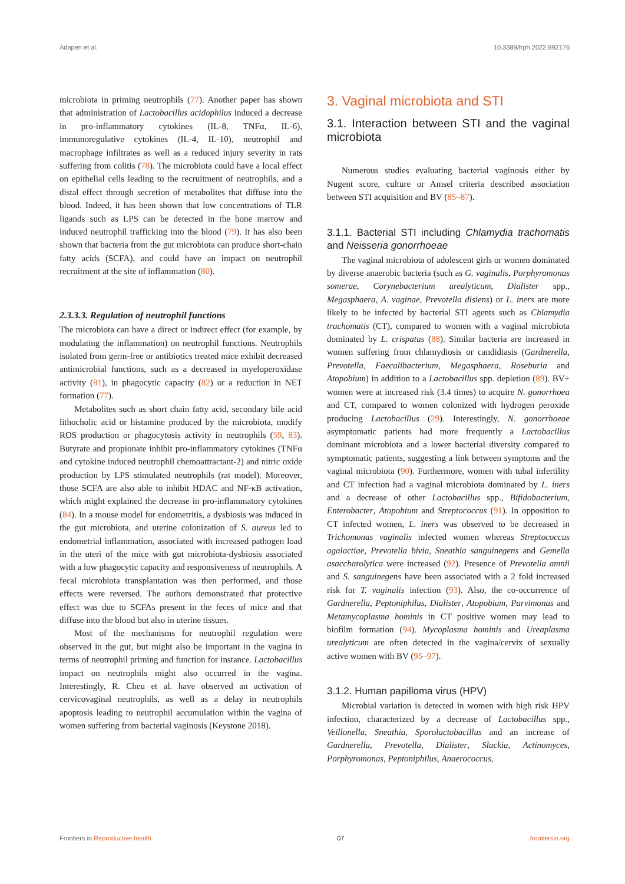Adapen et al. 10.3389/frph.2022.992176
microbiota in priming neutrophils (77). Another paper has shown that administration of Lactobacillus acidophilus induced a decrease in pro-inflammatory cytokines (IL-8, TNFα, IL-6), immunoregulative cytokines (IL-4, IL-10), neutrophil and macrophage infiltrates as well as a reduced injury severity in rats suffering from colitis (78). The microbiota could have a local effect on epithelial cells leading to the recruitment of neutrophils, and a distal effect through secretion of metabolites that diffuse into the blood. Indeed, it has been shown that low concentrations of TLR ligands such as LPS can be detected in the bone marrow and induced neutrophil trafficking into the blood (79). It has also been shown that bacteria from the gut microbiota can produce short-chain fatty acids (SCFA), and could have an impact on neutrophil recruitment at the site of inflammation (80).
2.3.3.3. Regulation of neutrophil functions
The microbiota can have a direct or indirect effect (for example, by modulating the inflammation) on neutrophil functions. Neutrophils isolated from germ-free or antibiotics treated mice exhibit decreased antimicrobial functions, such as a decreased in myeloperoxidase activity (81), in phagocytic capacity (82) or a reduction in NET formation (77).
Metabolites such as short chain fatty acid, secondary bile acid lithocholic acid or histamine produced by the microbiota, modify ROS production or phagocytosis activity in neutrophils (59, 83). Butyrate and propionate inhibit pro-inflammatory cytokines (TNFα and cytokine induced neutrophil chemoattractant-2) and nitric oxide production by LPS stimulated neutrophils (rat model). Moreover, those SCFA are also able to inhibit HDAC and NF-κB activation, which might explained the decrease in pro-inflammatory cytokines (84). In a mouse model for endometritis, a dysbiosis was induced in the gut microbiota, and uterine colonization of S. aureus led to endometrial inflammation, associated with increased pathogen load in the uteri of the mice with gut microbiota-dysbiosis associated with a low phagocytic capacity and responsiveness of neutrophils. A fecal microbiota transplantation was then performed, and those effects were reversed. The authors demonstrated that protective effect was due to SCFAs present in the feces of mice and that diffuse into the blood but also in uterine tissues.
Most of the mechanisms for neutrophil regulation were observed in the gut, but might also be important in the vagina in terms of neutrophil priming and function for instance. Lactobacillus impact on neutrophils might also occurred in the vagina. Interestingly, R. Cheu et al. have observed an activation of cervicovaginal neutrophils, as well as a delay in neutrophils apoptosis leading to neutrophil accumulation within the vagina of women suffering from bacterial vaginosis (Keystone 2018).
3. Vaginal microbiota and STI
3.1. Interaction between STI and the vaginal microbiota
Numerous studies evaluating bacterial vaginosis either by Nugent score, culture or Amsel criteria described association between STI acquisition and BV (85–87).
3.1.1. Bacterial STI including Chlamydia trachomatis and Neisseria gonorrhoeae
The vaginal microbiota of adolescent girls or women dominated by diverse anaerobic bacteria (such as G. vaginalis, Porphyromonas somerae, Corynebacterium urealyticum, Dialister spp., Megasphaera, A. vaginae, Prevotella disiens) or L. iners are more likely to be infected by bacterial STI agents such as Chlamydia trachomatis (CT), compared to women with a vaginal microbiota dominated by L. crispatus (88). Similar bacteria are increased in women suffering from chlamydiosis or candidiasis (Gardnerella, Prevotella, Faecalibacterium, Megasphaera, Roseburia and Atopobium) in addition to a Lactobacillus spp. depletion (89). BV+ women were at increased risk (3.4 times) to acquire N. gonorrhoea and CT, compared to women colonized with hydrogen peroxide producing Lactobacillus (29). Interestingly, N. gonorrhoeae asymptomatic patients had more frequently a Lactobacillus dominant microbiota and a lower bacterial diversity compared to symptomatic patients, suggesting a link between symptoms and the vaginal microbiota (90). Furthermore, women with tubal infertility and CT infection had a vaginal microbiota dominated by L. iners and a decrease of other Lactobacillus spp., Bifidobacterium, Enterobacter, Atopobium and Streptococcus (91). In opposition to CT infected women, L. iners was observed to be decreased in Trichomonas vaginalis infected women whereas Streptococcus agalactiae, Prevotella bivia, Sneathia sanguinegens and Gemella asaccharolytica were increased (92). Presence of Prevotella amnii and S. sanguinegens have been associated with a 2 fold increased risk for T. vaginalis infection (93). Also, the co-occurrence of Gardnerella, Peptoniphilus, Dialister, Atopobium, Parvimonas and Metamycoplasma hominis in CT positive women may lead to biofilm formation (94). Mycoplasma hominis and Ureaplasma urealyticum are often detected in the vagina/cervix of sexually active women with BV (95–97).
3.1.2. Human papilloma virus (HPV)
Microbial variation is detected in women with high risk HPV infection, characterized by a decrease of Lactobacillus spp., Veillonella, Sneathia, Sporolactobacillus and an increase of Gardnerella, Prevotella, Dialister, Slackia, Actinomyces, Porphyromonas, Peptoniphilus, Anaerococcus,
Frontiers in Reproductive health 07 frontiersin.org